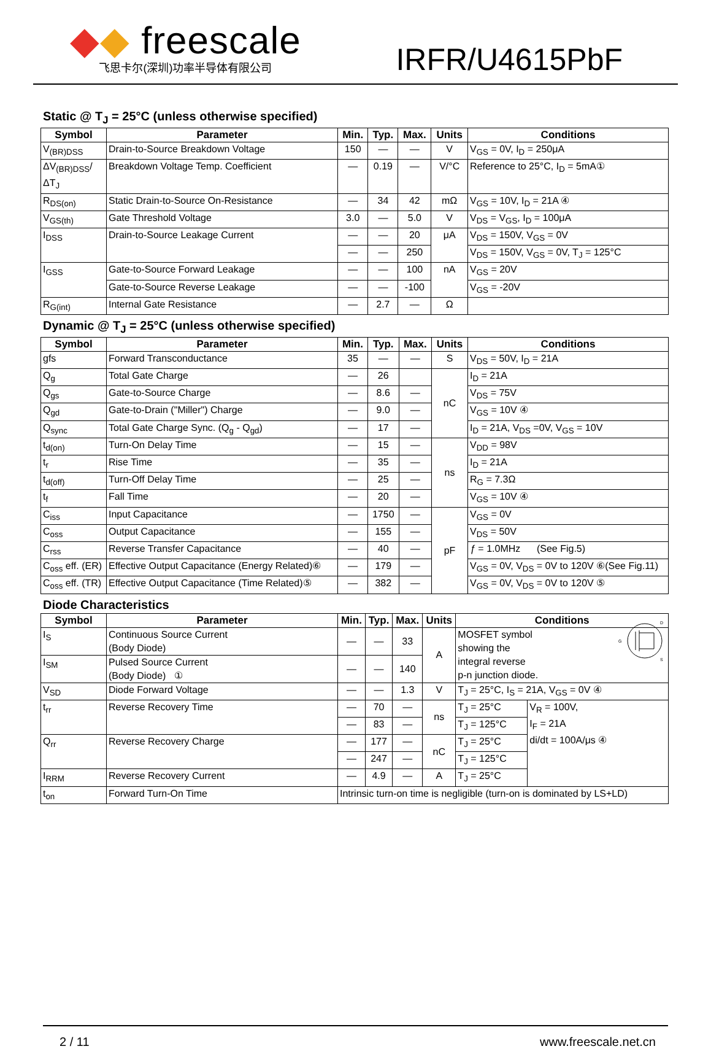◆◆ freescale
飞思卡尔(深圳)功率半导体有限公司
IRFR/U4615PbF
Static @ T<sub>J</sub> = 25°C (unless otherwise specified)
| Symbol | Parameter | Min. | Typ. | Max. | Units | Conditions |
| --- | --- | --- | --- | --- | --- | --- |
| V<sub>(BR)DSS</sub> | Drain-to-Source Breakdown Voltage | 150 | — | — | V | V<sub>GS</sub> = 0V, I<sub>D</sub> = 250μA |
| ΔV<sub>(BR)DSS</sub>/ΔT<sub>J</sub> | Breakdown Voltage Temp. Coefficient | — | 0.19 | — | V/°C | Reference to 25°C, I<sub>D</sub> = 5mA① |
| R<sub>DS(on)</sub> | Static Drain-to-Source On-Resistance | — | 34 | 42 | mΩ | V<sub>GS</sub> = 10V, I<sub>D</sub> = 21A ④ |
| V<sub>GS(th)</sub> | Gate Threshold Voltage | 3.0 | — | 5.0 | V | V<sub>DS</sub> = V<sub>GS</sub>, I<sub>D</sub> = 100μA |
| I<sub>DSS</sub> | Drain-to-Source Leakage Current | — | — | 20 | μA | V<sub>DS</sub> = 150V, V<sub>GS</sub> = 0V |
| | | — | — | 250 | | V<sub>DS</sub> = 150V, V<sub>GS</sub> = 0V, T<sub>J</sub> = 125°C |
| I<sub>GSS</sub> | Gate-to-Source Forward Leakage | — | — | 100 | nA | V<sub>GS</sub> = 20V |
| | Gate-to-Source Reverse Leakage | — | — | -100 | | V<sub>GS</sub> = -20V |
| R<sub>G(int)</sub> | Internal Gate Resistance | — | 2.7 | — | Ω | |
Dynamic @ T<sub>J</sub> = 25°C (unless otherwise specified)
| Symbol | Parameter | Min. | Typ. | Max. | Units | Conditions |
| --- | --- | --- | --- | --- | --- | --- |
| gfs | Forward Transconductance | 35 | — | — | S | V<sub>DS</sub> = 50V, I<sub>D</sub> = 21A |
| Q<sub>g</sub> | Total Gate Charge | — | 26 | | nC | I<sub>D</sub> = 21A |
| Q<sub>gs</sub> | Gate-to-Source Charge | — | 8.6 | — | | V<sub>DS</sub> = 75V |
| Q<sub>gd</sub> | Gate-to-Drain ("Miller") Charge | — | 9.0 | — | | V<sub>GS</sub> = 10V ④ |
| Q<sub>sync</sub> | Total Gate Charge Sync. (Q<sub>g</sub> - Q<sub>gd</sub>) | — | 17 | — | | I<sub>D</sub> = 21A, V<sub>DS</sub> =0V, V<sub>GS</sub> = 10V |
| t<sub>d(on)</sub> | Turn-On Delay Time | — | 15 | — | ns | V<sub>DD</sub> = 98V |
| t<sub>r</sub> | Rise Time | — | 35 | — | | I<sub>D</sub> = 21A |
| t<sub>d(off)</sub> | Turn-Off Delay Time | — | 25 | — | | R<sub>G</sub> = 7.3Ω |
| t<sub>f</sub> | Fall Time | — | 20 | — | | V<sub>GS</sub> = 10V ④ |
| C<sub>iss</sub> | Input Capacitance | — | 1750 | — | pF | V<sub>GS</sub> = 0V |
| C<sub>oss</sub> | Output Capacitance | — | 155 | — | | V<sub>DS</sub> = 50V |
| C<sub>rss</sub> | Reverse Transfer Capacitance | — | 40 | — | | ƒ = 1.0MHz (See Fig.5) |
| C<sub>oss</sub> eff. (ER) | Effective Output Capacitance (Energy Related)⑥ | — | 179 | — | | V<sub>GS</sub> = 0V, V<sub>DS</sub> = 0V to 120V ⑥(See Fig.11) |
| C<sub>oss</sub> eff. (TR) | Effective Output Capacitance (Time Related)⑤ | — | 382 | — | | V<sub>GS</sub> = 0V, V<sub>DS</sub> = 0V to 120V ⑤ |
Diode Characteristics
| Symbol | Parameter | Min. | Typ. | Max. | Units | Conditions | |
| --- | --- | --- | --- | --- | --- | --- | --- |
| I<sub>S</sub> | Continuous Source Current (Body Diode) | — | — | 33 | A | MOSFET symbol showing the integral reverse p-n junction diode. G D S | |
| I<sub>SM</sub> | Pulsed Source Current (Body Diode) ① | — | — | 140 | | | |
| V<sub>SD</sub> | Diode Forward Voltage | — | — | 1.3 | V | T<sub>J</sub> = 25°C, I<sub>S</sub> = 21A, V<sub>GS</sub> = 0V ④ | |
| t<sub>rr</sub> | Reverse Recovery Time | — | 70 | — | ns | T<sub>J</sub> = 25°C | V<sub>R</sub> = 100V, I<sub>F</sub> = 21A di/dt = 100A/μs ④ |
| | | — | 83 | — | | T<sub>J</sub> = 125°C | |
| Q<sub>rr</sub> | Reverse Recovery Charge | — | 177 | — | nC | T<sub>J</sub> = 25°C | |
| | | — | 247 | — | | T<sub>J</sub> = 125°C | |
| I<sub>RRM</sub> | Reverse Recovery Current | — | 4.9 | — | A | T<sub>J</sub> = 25°C | |
| t<sub>on</sub> | Forward Turn-On Time | Intrinsic turn-on time is negligible (turn-on is dominated by LS+LD) | | | | | |
2 / 11 www.freescale.net.cn